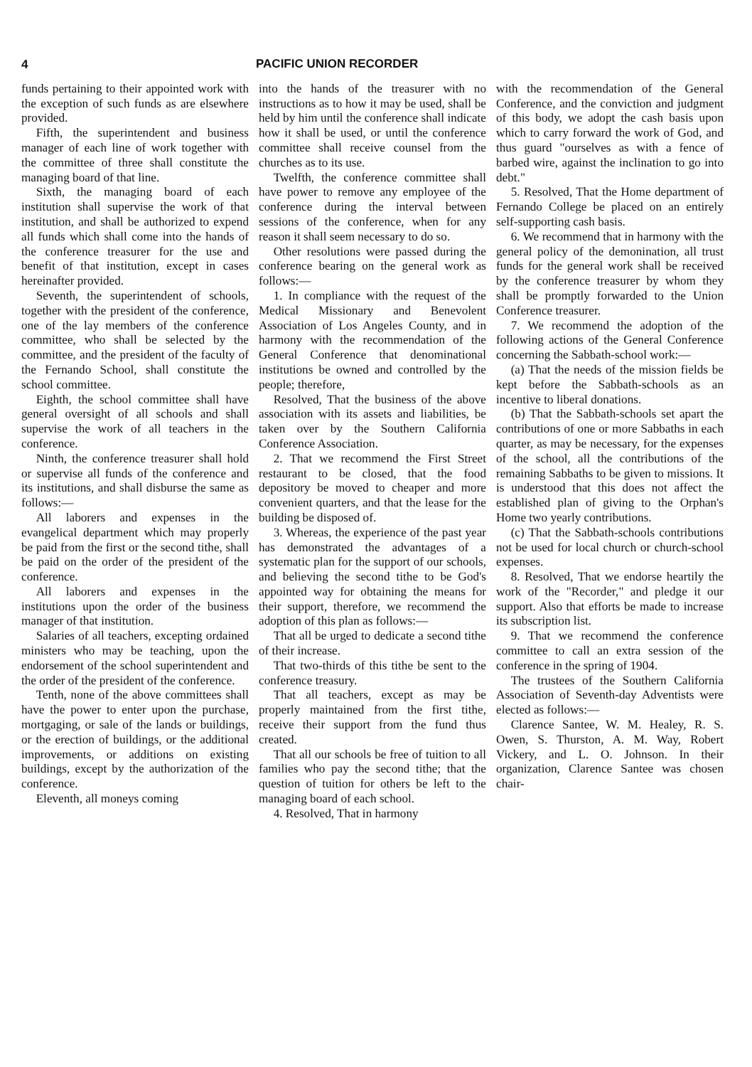4 PACIFIC UNION RECORDER
funds pertaining to their appointed work with the exception of such funds as are elsewhere provided.
Fifth, the superintendent and business manager of each line of work together with the committee of three shall constitute the managing board of that line.
Sixth, the managing board of each institution shall supervise the work of that institution, and shall be authorized to expend all funds which shall come into the hands of the conference treasurer for the use and benefit of that institution, except in cases hereinafter provided.
Seventh, the superintendent of schools, together with the president of the conference, one of the lay members of the conference committee, who shall be selected by the committee, and the president of the faculty of the Fernando School, shall constitute the school committee.
Eighth, the school committee shall have general oversight of all schools and shall supervise the work of all teachers in the conference.
Ninth, the conference treasurer shall hold or supervise all funds of the conference and its institutions, and shall disburse the same as follows:—
All laborers and expenses in the evangelical department which may properly be paid from the first or the second tithe, shall be paid on the order of the president of the conference.
All laborers and expenses in the institutions upon the order of the business manager of that institution.
Salaries of all teachers, excepting ordained ministers who may be teaching, upon the endorsement of the school superintendent and the order of the president of the conference.
Tenth, none of the above committees shall have the power to enter upon the purchase, mortgaging, or sale of the lands or buildings, or the erection of buildings, or the additional improvements, or additions on existing buildings, except by the authorization of the conference.
Eleventh, all moneys coming
into the hands of the treasurer with no instructions as to how it may be used, shall be held by him until the conference shall indicate how it shall be used, or until the conference committee shall receive counsel from the churches as to its use.
Twelfth, the conference committee shall have power to remove any employee of the conference during the interval between sessions of the conference, when for any reason it shall seem necessary to do so.
Other resolutions were passed during the conference bearing on the general work as follows:—
1. In compliance with the request of the Medical Missionary and Benevolent Association of Los Angeles County, and in harmony with the recommendation of the General Conference that denominational institutions be owned and controlled by the people; therefore,
Resolved, That the business of the above association with its assets and liabilities, be taken over by the Southern California Conference Association.
2. That we recommend the First Street restaurant to be closed, that the food depository be moved to cheaper and more convenient quarters, and that the lease for the building be disposed of.
3. Whereas, the experience of the past year has demonstrated the advantages of a systematic plan for the support of our schools, and believing the second tithe to be God's appointed way for obtaining the means for their support, therefore, we recommend the adoption of this plan as follows:—
That all be urged to dedicate a second tithe of their increase.
That two-thirds of this tithe be sent to the conference treasury.
That all teachers, except as may be properly maintained from the first tithe, receive their support from the fund thus created.
That all our schools be free of tuition to all families who pay the second tithe; that the question of tuition for others be left to the managing board of each school.
4. Resolved, That in harmony
with the recommendation of the General Conference, and the conviction and judgment of this body, we adopt the cash basis upon which to carry forward the work of God, and thus guard "ourselves as with a fence of barbed wire, against the inclination to go into debt."
5. Resolved, That the Home department of Fernando College be placed on an entirely self-supporting cash basis.
6. We recommend that in harmony with the general policy of the demonination, all trust funds for the general work shall be received by the conference treasurer by whom they shall be promptly forwarded to the Union Conference treasurer.
7. We recommend the adoption of the following actions of the General Conference concerning the Sabbath-school work:—
(a) That the needs of the mission fields be kept before the Sabbath-schools as an incentive to liberal donations.
(b) That the Sabbath-schools set apart the contributions of one or more Sabbaths in each quarter, as may be necessary, for the expenses of the school, all the contributions of the remaining Sabbaths to be given to missions. It is understood that this does not affect the established plan of giving to the Orphan's Home two yearly contributions.
(c) That the Sabbath-schools contributions not be used for local church or church-school expenses.
8. Resolved, That we endorse heartily the work of the "Recorder," and pledge it our support. Also that efforts be made to increase its subscription list.
9. That we recommend the conference committee to call an extra session of the conference in the spring of 1904.
The trustees of the Southern California Association of Seventh-day Adventists were elected as follows:—
Clarence Santee, W. M. Healey, R. S. Owen, S. Thurston, A. M. Way, Robert Vickery, and L. O. Johnson. In their organization, Clarence Santee was chosen chair-